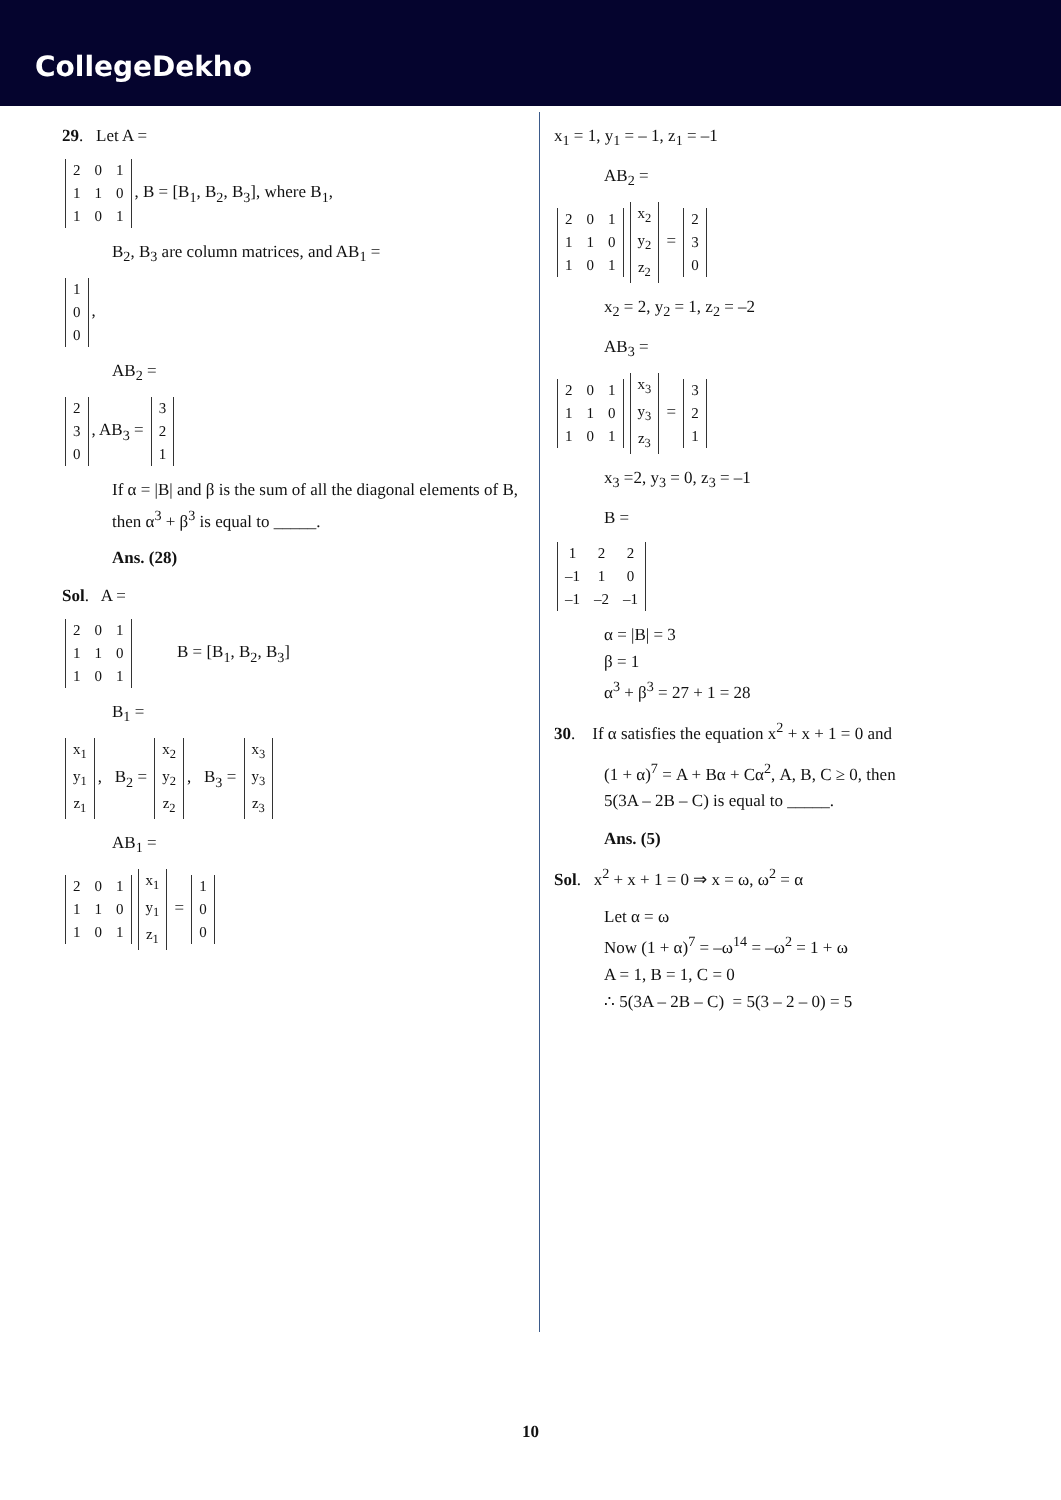CollegeDekho
29. Let A =
| 2 | 0 | 1 |
| 1 | 1 | 0 |
| 1 | 0 | 1 |
, B = [B<sub>1</sub>, B<sub>2</sub>, B<sub>3</sub>], where B<sub>1</sub>,
B<sub>2</sub>, B<sub>3</sub> are column matrices, and AB<sub>1</sub> =
| 1 |
| 0 |
| 0 |
,
AB<sub>2</sub> =
| 2 |
| 3 |
| 0 |
, AB<sub>3</sub> =
| 3 |
| 2 |
| 1 |
If α = |B| and β is the sum of all the diagonal elements of B, then α<sup>3</sup> + β<sup>3</sup> is equal to _____.
Ans. (28)
Sol. A =
| 2 | 0 | 1 |
| 1 | 1 | 0 |
| 1 | 0 | 1 |
B = [B<sub>1</sub>, B<sub>2</sub>, B<sub>3</sub>]
B<sub>1</sub> =
| x<sub>1</sub> |
| y<sub>1</sub> |
| z<sub>1</sub> |
, B<sub>2</sub> =
| x<sub>2</sub> |
| y<sub>2</sub> |
| z<sub>2</sub> |
, B<sub>3</sub> =
| x<sub>3</sub> |
| y<sub>3</sub> |
| z<sub>3</sub> |
AB<sub>1</sub> =
| 2 | 0 | 1 |
| 1 | 1 | 0 |
| 1 | 0 | 1 |
| x<sub>1</sub> |
| y<sub>1</sub> |
| z<sub>1</sub> |
=
| 1 |
| 0 |
| 0 |
x<sub>1</sub> = 1, y<sub>1</sub> = – 1, z<sub>1</sub> = –1
AB<sub>2</sub> =
| 2 | 0 | 1 |
| 1 | 1 | 0 |
| 1 | 0 | 1 |
| x<sub>2</sub> |
| y<sub>2</sub> |
| z<sub>2</sub> |
=
| 2 |
| 3 |
| 0 |
x<sub>2</sub> = 2, y<sub>2</sub> = 1, z<sub>2</sub> = –2
AB<sub>3</sub> =
| 2 | 0 | 1 |
| 1 | 1 | 0 |
| 1 | 0 | 1 |
| x<sub>3</sub> |
| y<sub>3</sub> |
| z<sub>3</sub> |
=
| 3 |
| 2 |
| 1 |
x<sub>3</sub> =2, y<sub>3</sub> = 0, z<sub>3</sub> = –1
B =
| 1 | 2 | 2 |
| –1 | 1 | 0 |
| –1 | –2 | –1 |
α = |B| = 3
β = 1
α<sup>3</sup> + β<sup>3</sup> = 27 + 1 = 28
30. If α satisfies the equation x<sup>2</sup> + x + 1 = 0 and
(1 + α)<sup>7</sup> = A + Bα + Cα<sup>2</sup>, A, B, C ≥ 0, then
5(3A – 2B – C) is equal to _____.
Ans. (5)
Sol. x<sup>2</sup> + x + 1 = 0 ⇒ x = ω, ω<sup>2</sup> = α
Let α = ω
Now (1 + α)<sup>7</sup> = –ω<sup>14</sup> = –ω<sup>2</sup> = 1 + ω
A = 1, B = 1, C = 0
∴ 5(3A – 2B – C) = 5(3 – 2 – 0) = 5
10